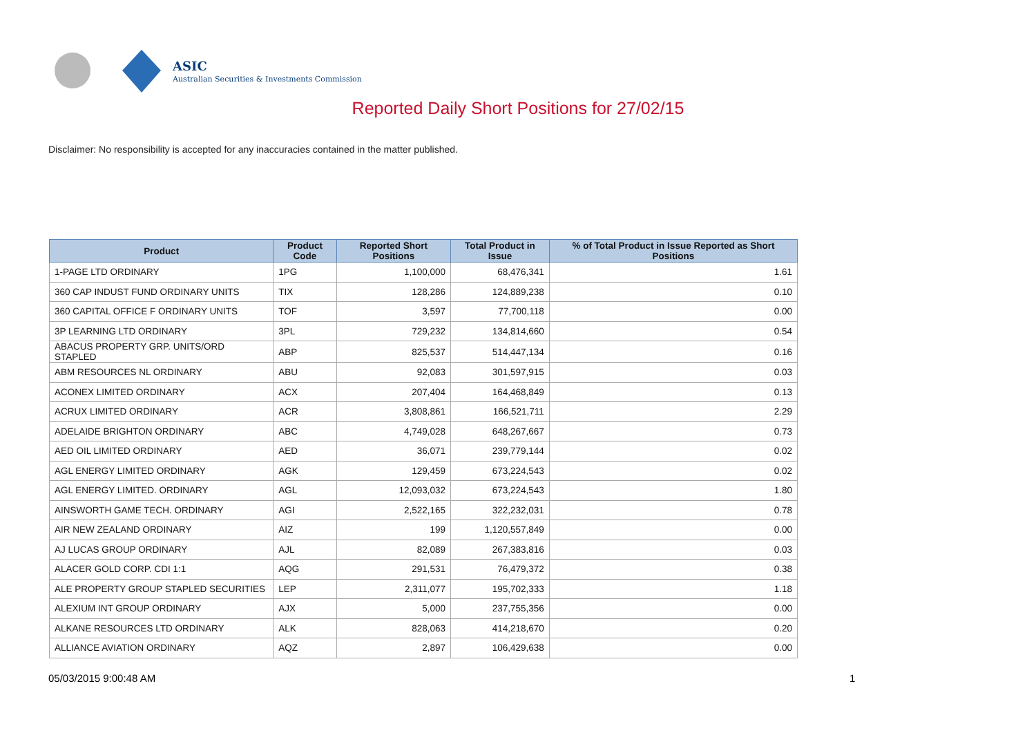ASIC
Australian Securities & Investments Commission
Reported Daily Short Positions for 27/02/15
Disclaimer: No responsibility is accepted for any inaccuracies contained in the matter published.
| Product | Product Code | Reported Short Positions | Total Product in Issue | % of Total Product in Issue Reported as Short Positions |
| --- | --- | --- | --- | --- |
| 1-PAGE LTD ORDINARY | 1PG | 1,100,000 | 68,476,341 | 1.61 |
| 360 CAP INDUST FUND ORDINARY UNITS | TIX | 128,286 | 124,889,238 | 0.10 |
| 360 CAPITAL OFFICE F ORDINARY UNITS | TOF | 3,597 | 77,700,118 | 0.00 |
| 3P LEARNING LTD ORDINARY | 3PL | 729,232 | 134,814,660 | 0.54 |
| ABACUS PROPERTY GRP. UNITS/ORD STAPLED | ABP | 825,537 | 514,447,134 | 0.16 |
| ABM RESOURCES NL ORDINARY | ABU | 92,083 | 301,597,915 | 0.03 |
| ACONEX LIMITED ORDINARY | ACX | 207,404 | 164,468,849 | 0.13 |
| ACRUX LIMITED ORDINARY | ACR | 3,808,861 | 166,521,711 | 2.29 |
| ADELAIDE BRIGHTON ORDINARY | ABC | 4,749,028 | 648,267,667 | 0.73 |
| AED OIL LIMITED ORDINARY | AED | 36,071 | 239,779,144 | 0.02 |
| AGL ENERGY LIMITED ORDINARY | AGK | 129,459 | 673,224,543 | 0.02 |
| AGL ENERGY LIMITED. ORDINARY | AGL | 12,093,032 | 673,224,543 | 1.80 |
| AINSWORTH GAME TECH. ORDINARY | AGI | 2,522,165 | 322,232,031 | 0.78 |
| AIR NEW ZEALAND ORDINARY | AIZ | 199 | 1,120,557,849 | 0.00 |
| AJ LUCAS GROUP ORDINARY | AJL | 82,089 | 267,383,816 | 0.03 |
| ALACER GOLD CORP. CDI 1:1 | AQG | 291,531 | 76,479,372 | 0.38 |
| ALE PROPERTY GROUP STAPLED SECURITIES | LEP | 2,311,077 | 195,702,333 | 1.18 |
| ALEXIUM INT GROUP ORDINARY | AJX | 5,000 | 237,755,356 | 0.00 |
| ALKANE RESOURCES LTD ORDINARY | ALK | 828,063 | 414,218,670 | 0.20 |
| ALLIANCE AVIATION ORDINARY | AQZ | 2,897 | 106,429,638 | 0.00 |
05/03/2015 9:00:48 AM 1